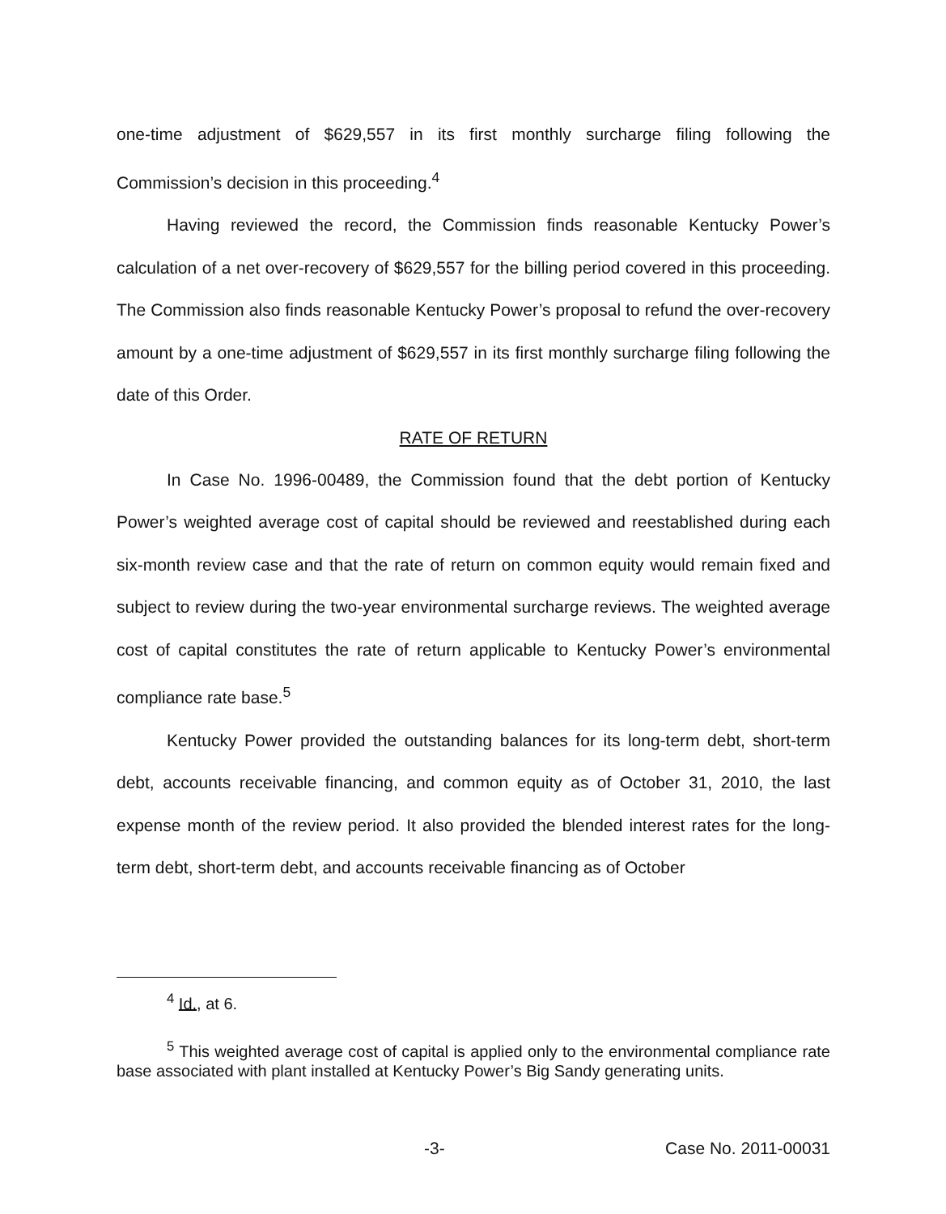one-time adjustment of $629,557 in its first monthly surcharge filing following the Commission’s decision in this proceeding.<sup>4</sup>
Having reviewed the record, the Commission finds reasonable Kentucky Power’s calculation of a net over-recovery of $629,557 for the billing period covered in this proceeding. The Commission also finds reasonable Kentucky Power’s proposal to refund the over-recovery amount by a one-time adjustment of $629,557 in its first monthly surcharge filing following the date of this Order.
RATE OF RETURN
In Case No. 1996-00489, the Commission found that the debt portion of Kentucky Power’s weighted average cost of capital should be reviewed and reestablished during each six-month review case and that the rate of return on common equity would remain fixed and subject to review during the two-year environmental surcharge reviews. The weighted average cost of capital constitutes the rate of return applicable to Kentucky Power’s environmental compliance rate base.<sup>5</sup>
Kentucky Power provided the outstanding balances for its long-term debt, short-term debt, accounts receivable financing, and common equity as of October 31, 2010, the last expense month of the review period. It also provided the blended interest rates for the long-term debt, short-term debt, and accounts receivable financing as of October
<sup>4</sup> Id., at 6.
<sup>5</sup> This weighted average cost of capital is applied only to the environmental compliance rate base associated with plant installed at Kentucky Power’s Big Sandy generating units.
-3- Case No. 2011-00031